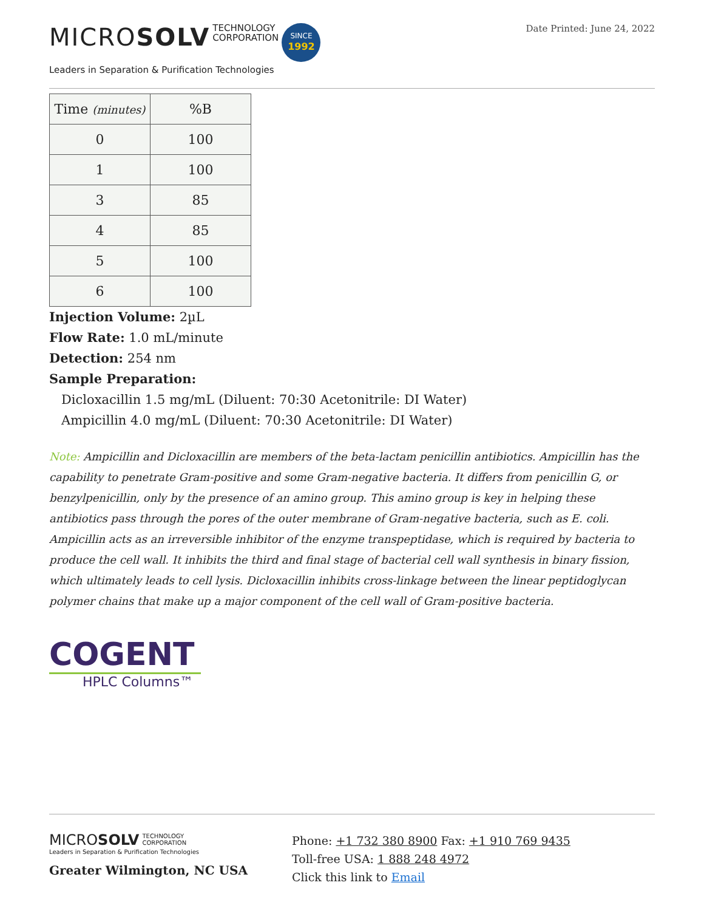MICROSOLV TECHNOLOGY
CORPORATION SINCE
1992
Leaders in Separation & Purification Technologies
Date Printed: June 24, 2022
| Time (minutes) | %B |
| --- | --- |
| 0 | 100 |
| 1 | 100 |
| 3 | 85 |
| 4 | 85 |
| 5 | 100 |
| 6 | 100 |
Injection Volume: 2µL
Flow Rate: 1.0 mL/minute
Detection: 254 nm
Sample Preparation:
Dicloxacillin 1.5 mg/mL (Diluent: 70:30 Acetonitrile: DI Water)
Ampicillin 4.0 mg/mL (Diluent: 70:30 Acetonitrile: DI Water)
Note: Ampicillin and Dicloxacillin are members of the beta-lactam penicillin antibiotics. Ampicillin has the capability to penetrate Gram-positive and some Gram-negative bacteria. It differs from penicillin G, or benzylpenicillin, only by the presence of an amino group. This amino group is key in helping these antibiotics pass through the pores of the outer membrane of Gram-negative bacteria, such as E. coli. Ampicillin acts as an irreversible inhibitor of the enzyme transpeptidase, which is required by bacteria to produce the cell wall. It inhibits the third and final stage of bacterial cell wall synthesis in binary fission, which ultimately leads to cell lysis. Dicloxacillin inhibits cross-linkage between the linear peptidoglycan polymer chains that make up a major component of the cell wall of Gram-positive bacteria.
COGENT
HPLC Columns™
MICROSOLV TECHNOLOGY
CORPORATION
Leaders in Separation & Purification Technologies
Greater Wilmington, NC USA
Phone: +1 732 380 8900 Fax: +1 910 769 9435
Toll-free USA: 1 888 248 4972
Click this link to Email